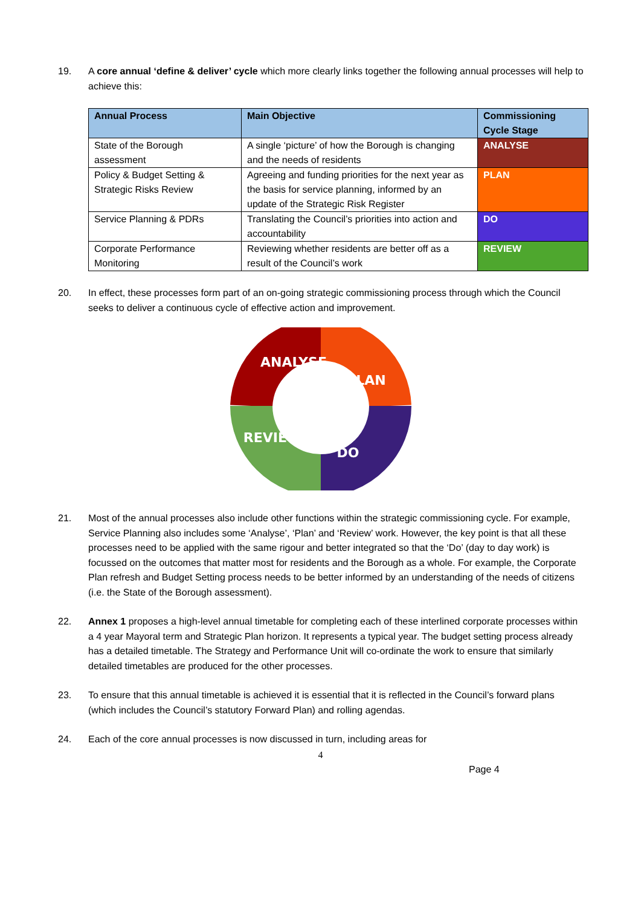19. A core annual ‘define & deliver’ cycle which more clearly links together the following annual processes will help to achieve this:
| Annual Process | Main Objective | Commissioning Cycle Stage |
| --- | --- | --- |
| State of the Borough assessment | A single ‘picture’ of how the Borough is changing and the needs of residents | ANALYSE |
| Policy & Budget Setting & Strategic Risks Review | Agreeing and funding priorities for the next year as the basis for service planning, informed by an update of the Strategic Risk Register | PLAN |
| Service Planning & PDRs | Translating the Council’s priorities into action and accountability | DO |
| Corporate Performance Monitoring | Reviewing whether residents are better off as a result of the Council’s work | REVIEW |
20. In effect, these processes form part of an on-going strategic commissioning process through which the Council seeks to deliver a continuous cycle of effective action and improvement.
ANALYSE
PLAN
DO
REVIEW
21. Most of the annual processes also include other functions within the strategic commissioning cycle. For example, Service Planning also includes some ‘Analyse’, ‘Plan’ and ‘Review’ work. However, the key point is that all these processes need to be applied with the same rigour and better integrated so that the ‘Do’ (day to day work) is focussed on the outcomes that matter most for residents and the Borough as a whole. For example, the Corporate Plan refresh and Budget Setting process needs to be better informed by an understanding of the needs of citizens (i.e. the State of the Borough assessment).
22. Annex 1 proposes a high-level annual timetable for completing each of these interlined corporate processes within a 4 year Mayoral term and Strategic Plan horizon. It represents a typical year. The budget setting process already has a detailed timetable. The Strategy and Performance Unit will co-ordinate the work to ensure that similarly detailed timetables are produced for the other processes.
23. To ensure that this annual timetable is achieved it is essential that it is reflected in the Council’s forward plans (which includes the Council’s statutory Forward Plan) and rolling agendas.
24. Each of the core annual processes is now discussed in turn, including areas for
4
Page 4